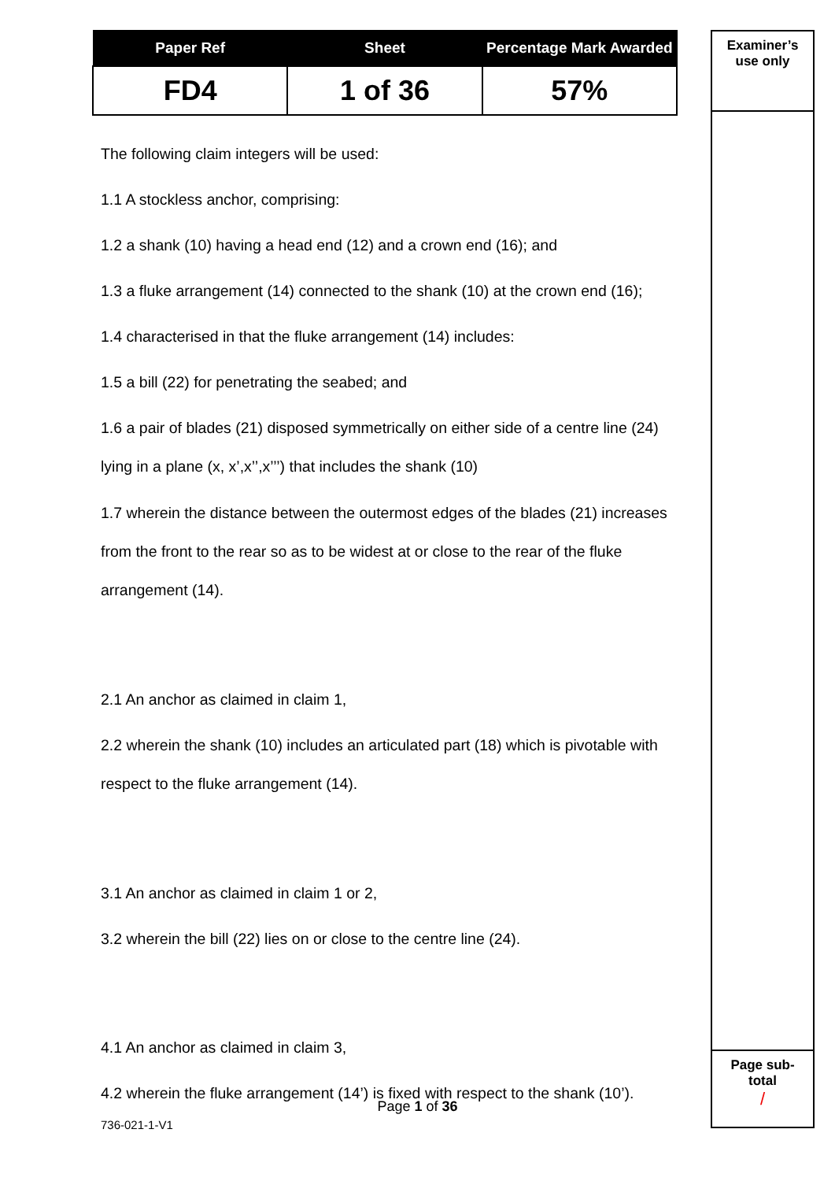| Paper Ref | Sheet | Percentage Mark Awarded |
| --- | --- | --- |
| FD4 | 1 of 36 | 57% |
The following claim integers will be used:
1.1 A stockless anchor, comprising:
1.2 a shank (10) having a head end (12) and a crown end (16); and
1.3 a fluke arrangement (14) connected to the shank (10) at the crown end (16);
1.4 characterised in that the fluke arrangement (14) includes:
1.5 a bill (22) for penetrating the seabed; and
1.6 a pair of blades (21) disposed symmetrically on either side of a centre line (24) lying in a plane (x, x’,x’’,x’’’) that includes the shank (10)
1.7 wherein the distance between the outermost edges of the blades (21) increases from the front to the rear so as to be widest at or close to the rear of the fluke arrangement (14).
2.1 An anchor as claimed in claim 1,
2.2 wherein the shank (10) includes an articulated part (18) which is pivotable with respect to the fluke arrangement (14).
3.1 An anchor as claimed in claim 1 or 2,
3.2 wherein the bill (22) lies on or close to the centre line (24).
4.1 An anchor as claimed in claim 3,
4.2 wherein the fluke arrangement (14’) is fixed with respect to the shank (10’).
Examiner’s
use only
Page sub-
total
/
Page 1 of 36
736-021-1-V1